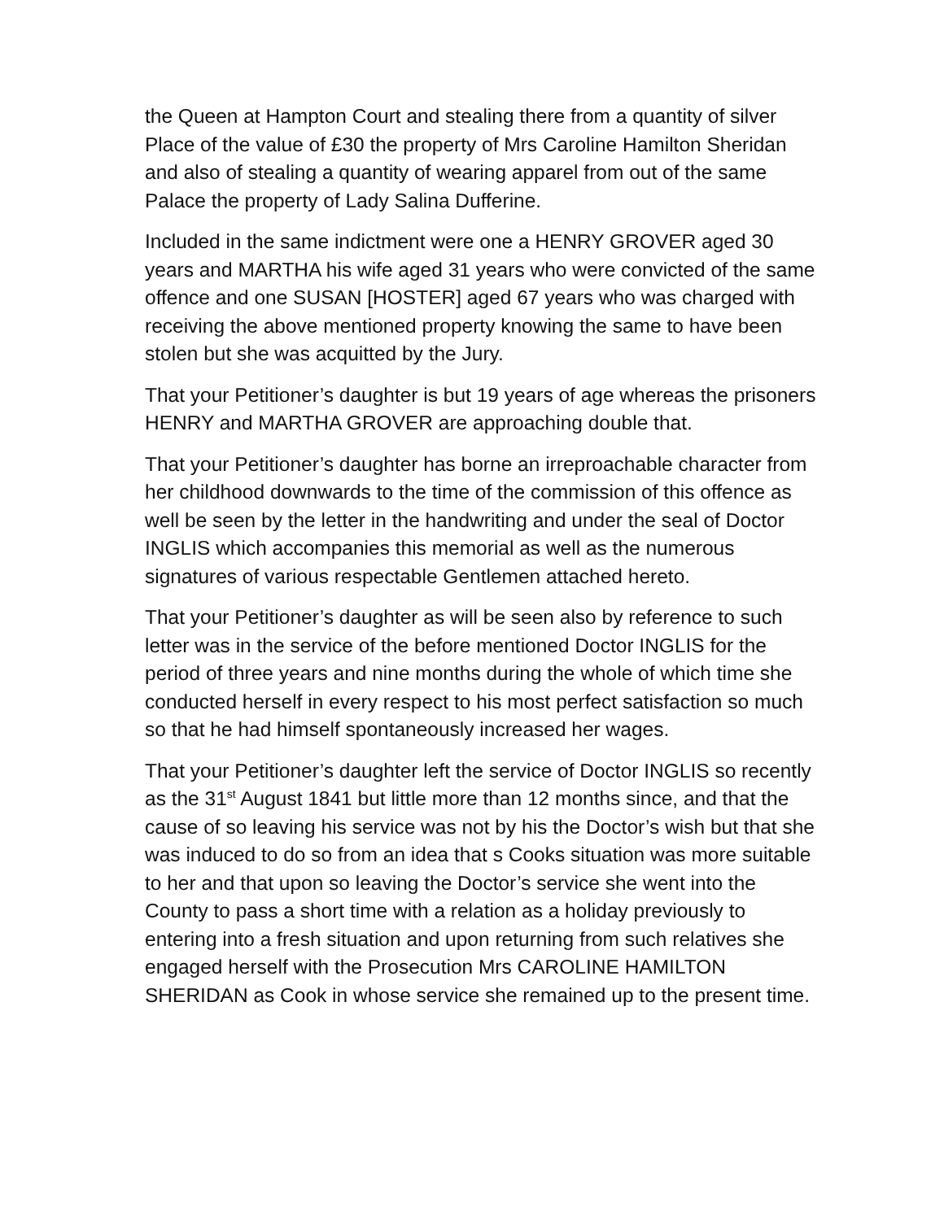the Queen at Hampton Court and stealing there from a quantity of silver Place of the value of £30 the property of Mrs Caroline Hamilton Sheridan and also of stealing a quantity of wearing apparel from out of the same Palace the property of Lady Salina Dufferine.
Included in the same indictment were one a HENRY GROVER aged 30 years and MARTHA his wife aged 31 years who were convicted of the same offence and one SUSAN [HOSTER] aged 67 years who was charged with receiving the above mentioned property knowing the same to have been stolen but she was acquitted by the Jury.
That your Petitioner’s daughter is but 19 years of age whereas the prisoners HENRY and MARTHA GROVER are approaching double that.
That your Petitioner’s daughter has borne an irreproachable character from her childhood downwards to the time of the commission of this offence as well be seen by the letter in the handwriting and under the seal of Doctor INGLIS which accompanies this memorial as well as the numerous signatures of various respectable Gentlemen attached hereto.
That your Petitioner’s daughter as will be seen also by reference to such letter was in the service of the before mentioned Doctor INGLIS for the period of three years and nine months during the whole of which time she conducted herself in every respect to his most perfect satisfaction so much so that he had himself spontaneously increased her wages.
That your Petitioner’s daughter left the service of Doctor INGLIS so recently as the 31<sup>st</sup> August 1841 but little more than 12 months since, and that the cause of so leaving his service was not by his the Doctor’s wish but that she was induced to do so from an idea that s Cooks situation was more suitable to her and that upon so leaving the Doctor’s service she went into the County to pass a short time with a relation as a holiday previously to entering into a fresh situation and upon returning from such relatives she engaged herself with the Prosecution Mrs CAROLINE HAMILTON SHERIDAN as Cook in whose service she remained up to the present time.